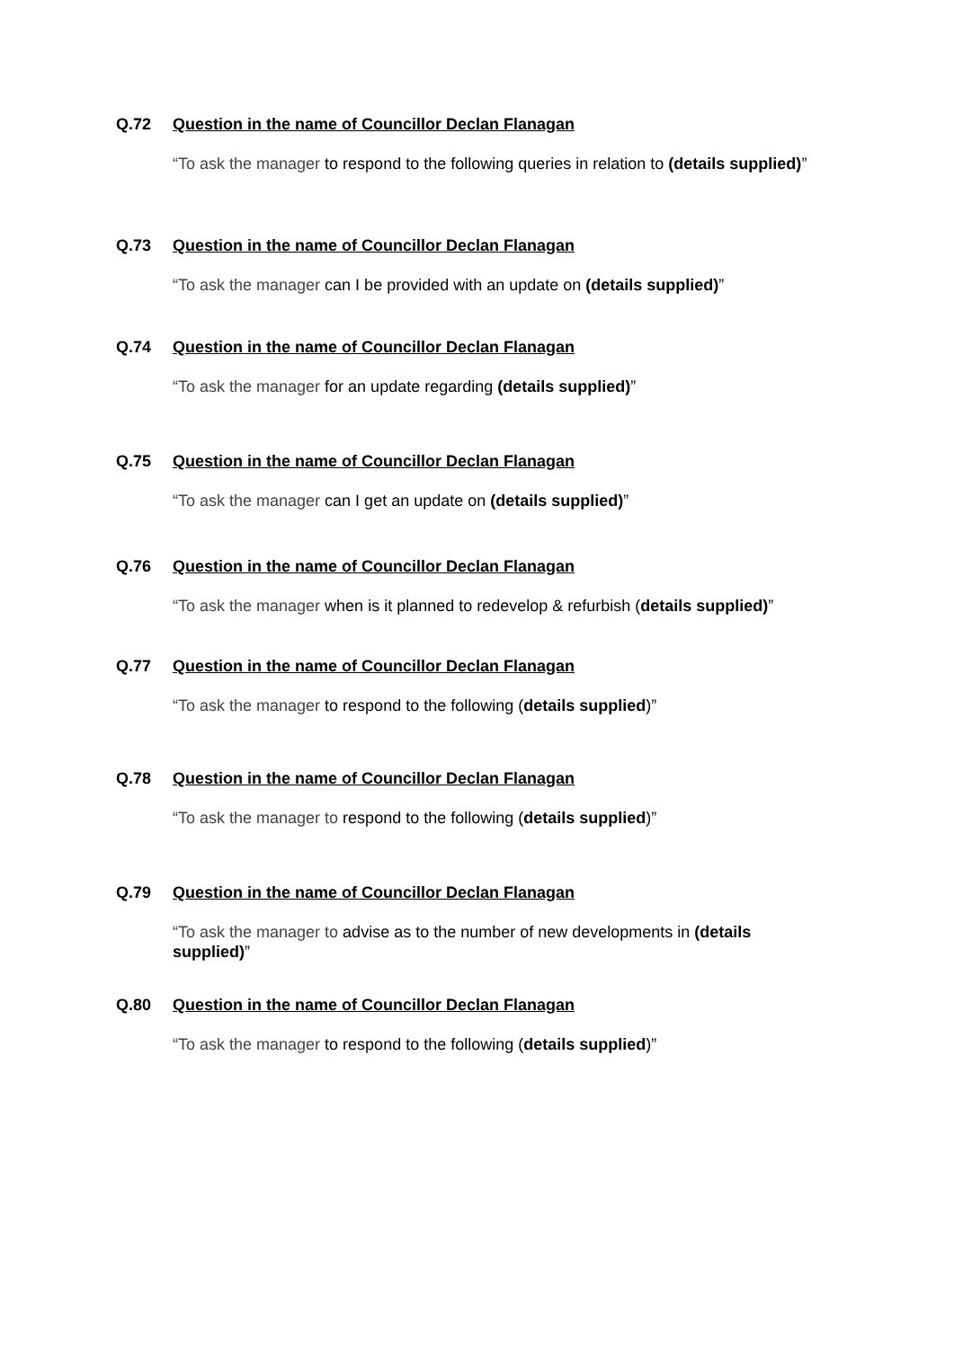Q.72 Question in the name of Councillor Declan Flanagan
“To ask the manager to respond to the following queries in relation to (details supplied)”
Q.73 Question in the name of Councillor Declan Flanagan
“To ask the manager can I be provided with an update on (details supplied)”
Q.74 Question in the name of Councillor Declan Flanagan
“To ask the manager for an update regarding (details supplied)”
Q.75 Question in the name of Councillor Declan Flanagan
“To ask the manager can I get an update on (details supplied)”
Q.76 Question in the name of Councillor Declan Flanagan
“To ask the manager when is it planned to redevelop & refurbish (details supplied)”
Q.77 Question in the name of Councillor Declan Flanagan
“To ask the manager to respond to the following (details supplied)”
Q.78 Question in the name of Councillor Declan Flanagan
“To ask the manager to respond to the following (details supplied)”
Q.79 Question in the name of Councillor Declan Flanagan
“To ask the manager to advise as to the number of new developments in (details supplied)”
Q.80 Question in the name of Councillor Declan Flanagan
“To ask the manager to respond to the following (details supplied)”